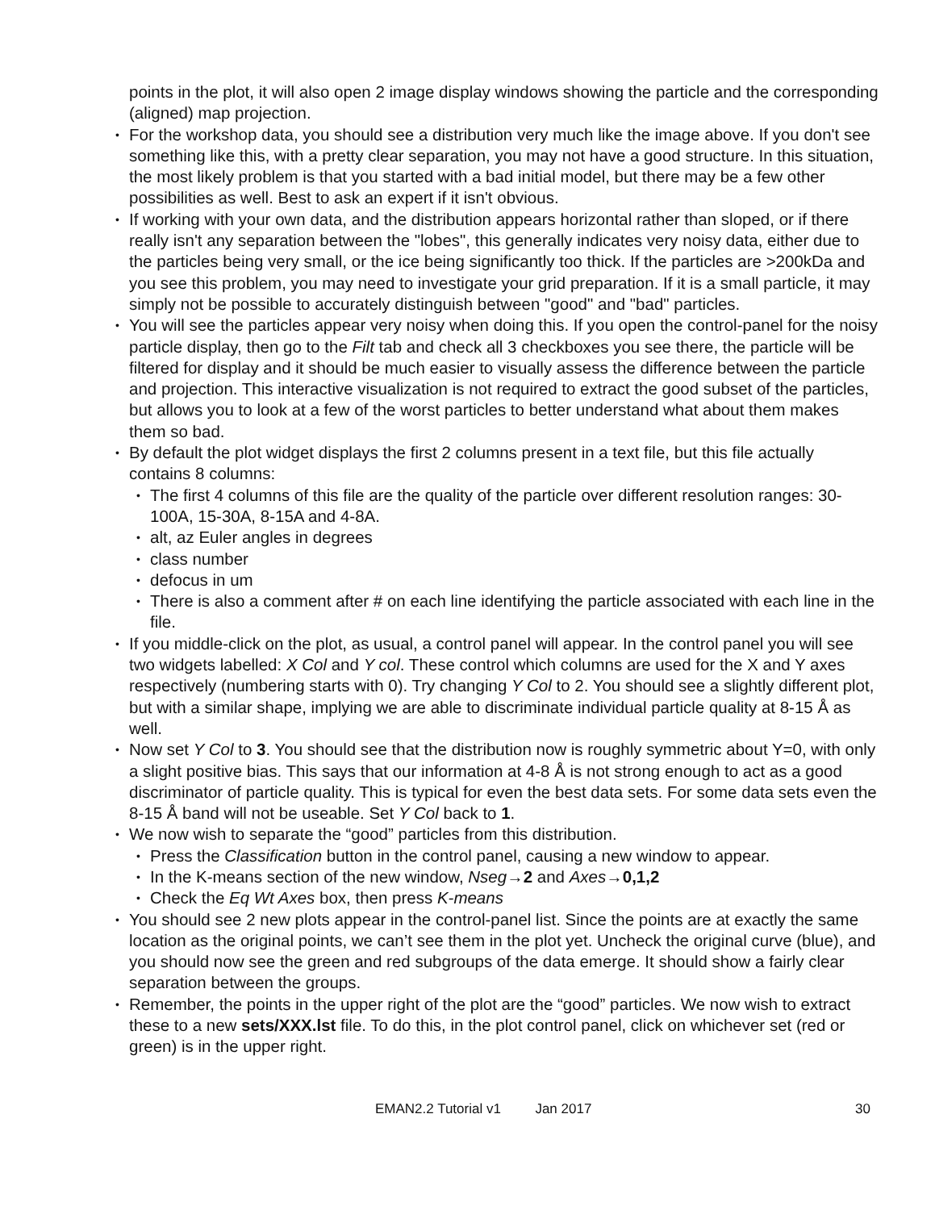points in the plot, it will also open 2 image display windows showing the particle and the corresponding (aligned) map projection.
• For the workshop data, you should see a distribution very much like the image above. If you don't see something like this, with a pretty clear separation, you may not have a good structure. In this situation, the most likely problem is that you started with a bad initial model, but there may be a few other possibilities as well. Best to ask an expert if it isn't obvious.
• If working with your own data, and the distribution appears horizontal rather than sloped, or if there really isn't any separation between the "lobes", this generally indicates very noisy data, either due to the particles being very small, or the ice being significantly too thick. If the particles are >200kDa and you see this problem, you may need to investigate your grid preparation. If it is a small particle, it may simply not be possible to accurately distinguish between "good" and "bad" particles.
• You will see the particles appear very noisy when doing this. If you open the control-panel for the noisy particle display, then go to the Filt tab and check all 3 checkboxes you see there, the particle will be filtered for display and it should be much easier to visually assess the difference between the particle and projection. This interactive visualization is not required to extract the good subset of the particles, but allows you to look at a few of the worst particles to better understand what about them makes them so bad.
• By default the plot widget displays the first 2 columns present in a text file, but this file actually contains 8 columns:
• The first 4 columns of this file are the quality of the particle over different resolution ranges: 30-100A, 15-30A, 8-15A and 4-8A.
• alt, az Euler angles in degrees
• class number
• defocus in um
• There is also a comment after # on each line identifying the particle associated with each line in the file.
• If you middle-click on the plot, as usual, a control panel will appear. In the control panel you will see two widgets labelled: X Col and Y col. These control which columns are used for the X and Y axes respectively (numbering starts with 0). Try changing Y Col to 2. You should see a slightly different plot, but with a similar shape, implying we are able to discriminate individual particle quality at 8-15 Å as well.
• Now set Y Col to 3. You should see that the distribution now is roughly symmetric about Y=0, with only a slight positive bias. This says that our information at 4-8 Å is not strong enough to act as a good discriminator of particle quality. This is typical for even the best data sets. For some data sets even the 8-15 Å band will not be useable. Set Y Col back to 1.
• We now wish to separate the “good” particles from this distribution.
• Press the Classification button in the control panel, causing a new window to appear.
• In the K-means section of the new window, Nseg→2 and Axes→0,1,2
• Check the Eq Wt Axes box, then press K-means
• You should see 2 new plots appear in the control-panel list. Since the points are at exactly the same location as the original points, we can’t see them in the plot yet. Uncheck the original curve (blue), and you should now see the green and red subgroups of the data emerge. It should show a fairly clear separation between the groups.
• Remember, the points in the upper right of the plot are the “good” particles. We now wish to extract these to a new sets/XXX.lst file. To do this, in the plot control panel, click on whichever set (red or green) is in the upper right.
EMAN2.2 Tutorial v1 Jan 2017 30